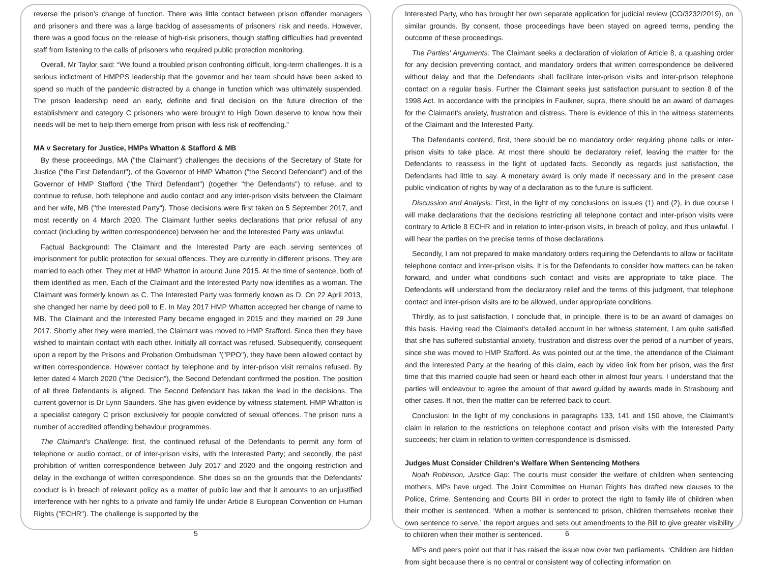reverse the prison’s change of function. There was little contact between prison offender managers and prisoners and there was a large backlog of assessments of prisoners’ risk and needs. However, there was a good focus on the release of high-risk prisoners, though staffing difficulties had prevented staff from listening to the calls of prisoners who required public protection monitoring.
Overall, Mr Taylor said: “We found a troubled prison confronting difficult, long-term challenges. It is a serious indictment of HMPPS leadership that the governor and her team should have been asked to spend so much of the pandemic distracted by a change in function which was ultimately suspended. The prison leadership need an early, definite and final decision on the future direction of the establishment and category C prisoners who were brought to High Down deserve to know how their needs will be met to help them emerge from prison with less risk of reoffending.”
MA v Secretary for Justice, HMPs Whatton & Stafford & MB
By these proceedings, MA ("the Claimant") challenges the decisions of the Secretary of State for Justice ("the First Defendant"), of the Governor of HMP Whatton ("the Second Defendant") and of the Governor of HMP Stafford ("the Third Defendant") (together "the Defendants") to refuse, and to continue to refuse, both telephone and audio contact and any inter-prison visits between the Claimant and her wife, MB ("the Interested Party"). Those decisions were first taken on 5 September 2017, and most recently on 4 March 2020. The Claimant further seeks declarations that prior refusal of any contact (including by written correspondence) between her and the Interested Party was unlawful.
Factual Background: The Claimant and the Interested Party are each serving sentences of imprisonment for public protection for sexual offences. They are currently in different prisons. They are married to each other. They met at HMP Whatton in around June 2015. At the time of sentence, both of them identified as men. Each of the Claimant and the Interested Party now identifies as a woman. The Claimant was formerly known as C. The Interested Party was formerly known as D. On 22 April 2013, she changed her name by deed poll to E. In May 2017 HMP Whatton accepted her change of name to MB. The Claimant and the Interested Party became engaged in 2015 and they married on 29 June 2017. Shortly after they were married, the Claimant was moved to HMP Stafford. Since then they have wished to maintain contact with each other. Initially all contact was refused. Subsequently, consequent upon a report by the Prisons and Probation Ombudsman "("PPO"), they have been allowed contact by written correspondence. However contact by telephone and by inter-prison visit remains refused. By letter dated 4 March 2020 ("the Decision"), the Second Defendant confirmed the position. The position of all three Defendants is aligned. The Second Defendant has taken the lead in the decisions. The current governor is Dr Lynn Saunders. She has given evidence by witness statement. HMP Whatton is a specialist category C prison exclusively for people convicted of sexual offences. The prison runs a number of accredited offending behaviour programmes.
The Claimant's Challenge: first, the continued refusal of the Defendants to permit any form of telephone or audio contact, or of inter-prison visits, with the Interested Party; and secondly, the past prohibition of written correspondence between July 2017 and 2020 and the ongoing restriction and delay in the exchange of written correspondence. She does so on the grounds that the Defendants' conduct is in breach of relevant policy as a matter of public law and that it amounts to an unjustified interference with her rights to a private and family life under Article 8 European Convention on Human Rights ("ECHR"). The challenge is supported by the
5
Interested Party, who has brought her own separate application for judicial review (CO/3232/2019), on similar grounds. By consent, those proceedings have been stayed on agreed terms, pending the outcome of these proceedings.
The Parties' Arguments: The Claimant seeks a declaration of violation of Article 8, a quashing order for any decision preventing contact, and mandatory orders that written correspondence be delivered without delay and that the Defendants shall facilitate inter-prison visits and inter-prison telephone contact on a regular basis. Further the Claimant seeks just satisfaction pursuant to section 8 of the 1998 Act. In accordance with the principles in Faulkner, supra, there should be an award of damages for the Claimant's anxiety, frustration and distress. There is evidence of this in the witness statements of the Claimant and the Interested Party.
The Defendants contend, first, there should be no mandatory order requiring phone calls or inter-prison visits to take place. At most there should be declaratory relief, leaving the matter for the Defendants to reassess in the light of updated facts. Secondly as regards just satisfaction, the Defendants had little to say. A monetary award is only made if necessary and in the present case public vindication of rights by way of a declaration as to the future is sufficient.
Discussion and Analysis: First, in the light of my conclusions on issues (1) and (2), in due course I will make declarations that the decisions restricting all telephone contact and inter-prison visits were contrary to Article 8 ECHR and in relation to inter-prison visits, in breach of policy, and thus unlawful. I will hear the parties on the precise terms of those declarations.
Secondly, I am not prepared to make mandatory orders requiring the Defendants to allow or facilitate telephone contact and inter-prison visits. It is for the Defendants to consider how matters can be taken forward, and under what conditions such contact and visits are appropriate to take place. The Defendants will understand from the declaratory relief and the terms of this judgment, that telephone contact and inter-prison visits are to be allowed, under appropriate conditions.
Thirdly, as to just satisfaction, I conclude that, in principle, there is to be an award of damages on this basis. Having read the Claimant's detailed account in her witness statement, I am quite satisfied that she has suffered substantial anxiety, frustration and distress over the period of a number of years, since she was moved to HMP Stafford. As was pointed out at the time, the attendance of the Claimant and the Interested Party at the hearing of this claim, each by video link from her prison, was the first time that this married couple had seen or heard each other in almost four years. I understand that the parties will endeavour to agree the amount of that award guided by awards made in Strasbourg and other cases. If not, then the matter can be referred back to court.
Conclusion: In the light of my conclusions in paragraphs 133, 141 and 150 above, the Claimant's claim in relation to the restrictions on telephone contact and prison visits with the Interested Party succeeds; her claim in relation to written correspondence is dismissed.
Judges Must Consider Children’s Welfare When Sentencing Mothers
Noah Robinson, Justice Gap: The courts must consider the welfare of children when sentencing mothers, MPs have urged. The Joint Committee on Human Rights has drafted new clauses to the Police, Crime, Sentencing and Courts Bill in order to protect the right to family life of children when their mother is sentenced. ‘When a mother is sentenced to prison, children themselves receive their own sentence to serve,’ the report argues and sets out amendments to the Bill to give greater visibility to children when their mother is sentenced.
MPs and peers point out that it has raised the issue now over two parliaments. ‘Children are hidden from sight because there is no central or consistent way of collecting information on
6